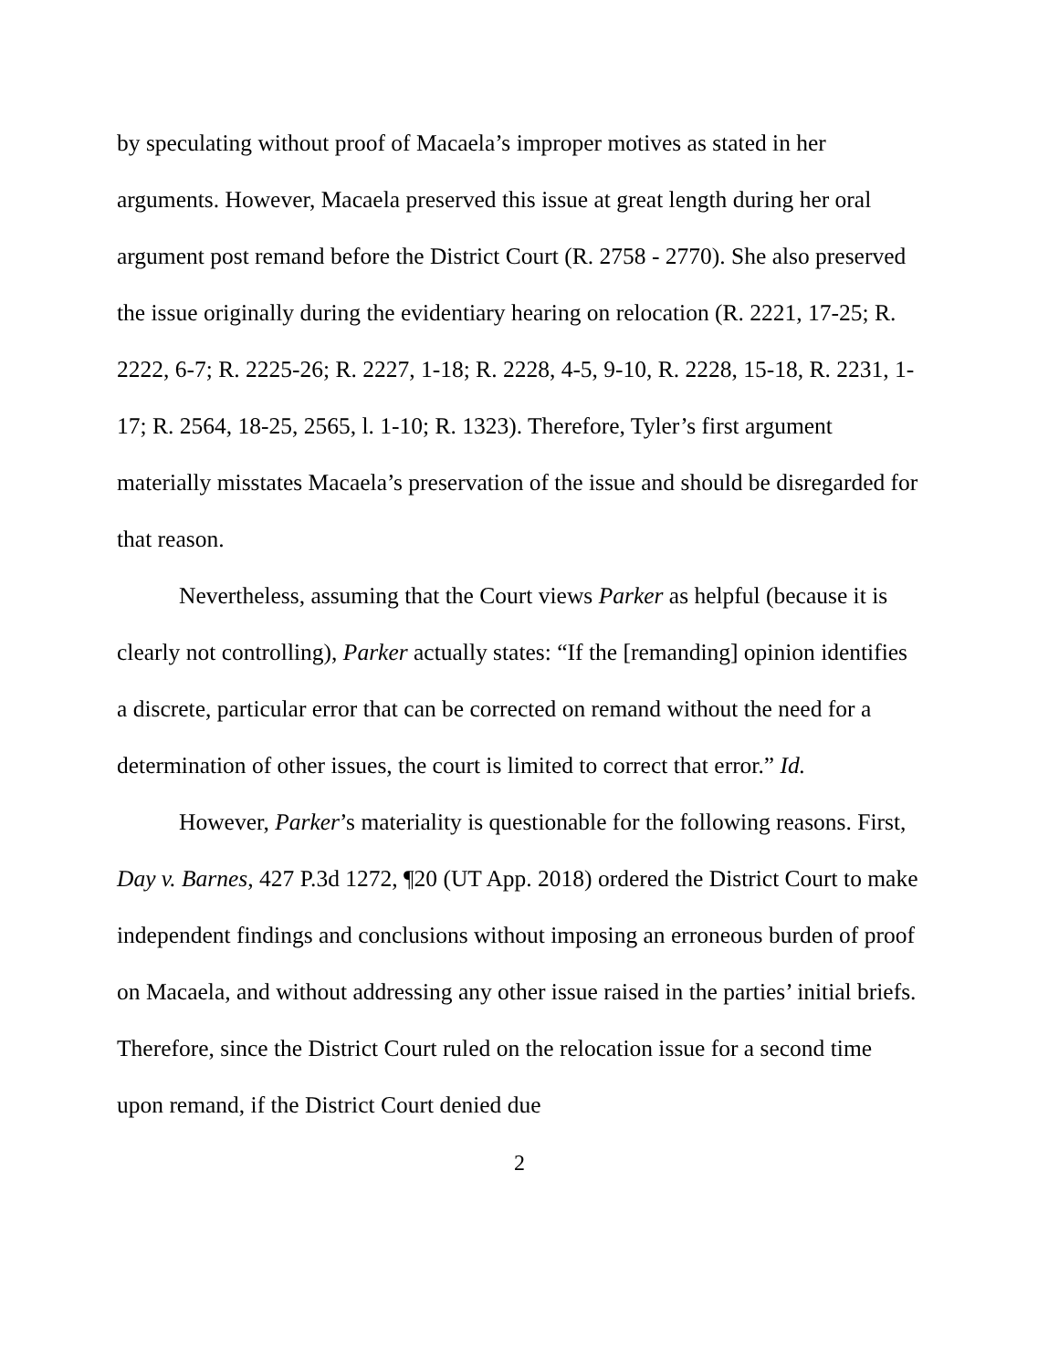by speculating without proof of Macaela’s improper motives as stated in her arguments. However, Macaela preserved this issue at great length during her oral argument post remand before the District Court (R. 2758 - 2770). She also preserved the issue originally during the evidentiary hearing on relocation (R. 2221, 17-25; R. 2222, 6-7; R. 2225-26; R. 2227, 1-18; R. 2228, 4-5, 9-10, R. 2228, 15-18, R. 2231, 1-17; R. 2564, 18-25, 2565, l. 1-10; R. 1323). Therefore, Tyler’s first argument materially misstates Macaela’s preservation of the issue and should be disregarded for that reason.
Nevertheless, assuming that the Court views Parker as helpful (because it is clearly not controlling), Parker actually states: “If the [remanding] opinion identifies a discrete, particular error that can be corrected on remand without the need for a determination of other issues, the court is limited to correct that error.” Id.
However, Parker’s materiality is questionable for the following reasons. First, Day v. Barnes, 427 P.3d 1272, ¶20 (UT App. 2018) ordered the District Court to make independent findings and conclusions without imposing an erroneous burden of proof on Macaela, and without addressing any other issue raised in the parties’ initial briefs. Therefore, since the District Court ruled on the relocation issue for a second time upon remand, if the District Court denied due
2